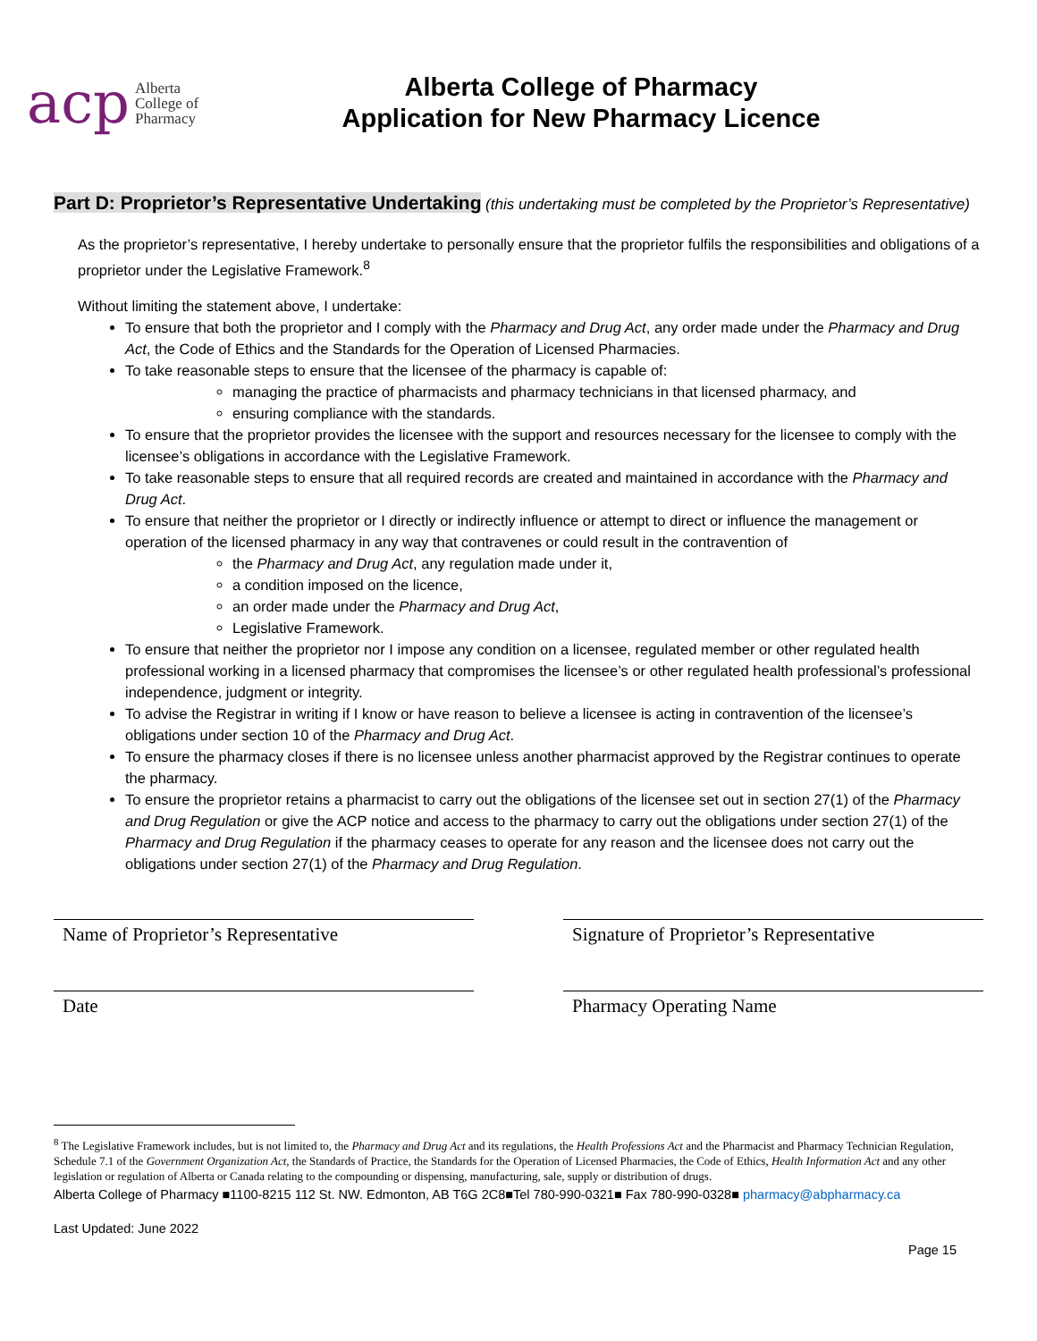acp Alberta
College of
Pharmacy
Alberta College of Pharmacy
Application for New Pharmacy Licence
Part D: Proprietor’s Representative Undertaking
(this undertaking must be completed by the Proprietor’s Representative)
As the proprietor’s representative, I hereby undertake to personally ensure that the proprietor fulfils the responsibilities and obligations of a proprietor under the Legislative Framework.<sup>8</sup>
Without limiting the statement above, I undertake:
To ensure that both the proprietor and I comply with the Pharmacy and Drug Act, any order made under the Pharmacy and Drug Act, the Code of Ethics and the Standards for the Operation of Licensed Pharmacies.
To take reasonable steps to ensure that the licensee of the pharmacy is capable of:
managing the practice of pharmacists and pharmacy technicians in that licensed pharmacy, and
ensuring compliance with the standards.
To ensure that the proprietor provides the licensee with the support and resources necessary for the licensee to comply with the licensee’s obligations in accordance with the Legislative Framework.
To take reasonable steps to ensure that all required records are created and maintained in accordance with the Pharmacy and Drug Act.
To ensure that neither the proprietor or I directly or indirectly influence or attempt to direct or influence the management or operation of the licensed pharmacy in any way that contravenes or could result in the contravention of
the Pharmacy and Drug Act, any regulation made under it,
a condition imposed on the licence,
an order made under the Pharmacy and Drug Act,
Legislative Framework.
To ensure that neither the proprietor nor I impose any condition on a licensee, regulated member or other regulated health professional working in a licensed pharmacy that compromises the licensee’s or other regulated health professional’s professional independence, judgment or integrity.
To advise the Registrar in writing if I know or have reason to believe a licensee is acting in contravention of the licensee’s obligations under section 10 of the Pharmacy and Drug Act.
To ensure the pharmacy closes if there is no licensee unless another pharmacist approved by the Registrar continues to operate the pharmacy.
To ensure the proprietor retains a pharmacist to carry out the obligations of the licensee set out in section 27(1) of the Pharmacy and Drug Regulation or give the ACP notice and access to the pharmacy to carry out the obligations under section 27(1) of the Pharmacy and Drug Regulation if the pharmacy ceases to operate for any reason and the licensee does not carry out the obligations under section 27(1) of the Pharmacy and Drug Regulation.
Name of Proprietor’s Representative Signature of Proprietor’s Representative
Date Pharmacy Operating Name
<sup>8</sup> The Legislative Framework includes, but is not limited to, the Pharmacy and Drug Act and its regulations, the Health Professions Act and the Pharmacist and Pharmacy Technician Regulation, Schedule 7.1 of the Government Organization Act, the Standards of Practice, the Standards for the Operation of Licensed Pharmacies, the Code of Ethics, Health Information Act and any other legislation or regulation of Alberta or Canada relating to the compounding or dispensing, manufacturing, sale, supply or distribution of drugs.
Alberta College of Pharmacy ■1100-8215 112 St. NW. Edmonton, AB T6G 2C8■Tel 780-990-0321■ Fax 780-990-0328■ pharmacy@abpharmacy.ca
Last Updated: June 2022
Page 15